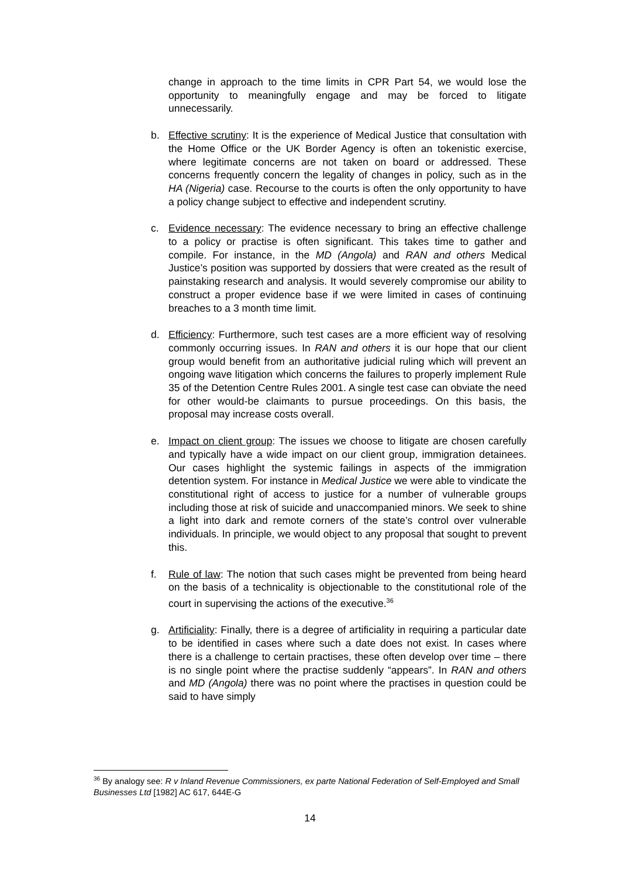change in approach to the time limits in CPR Part 54, we would lose the opportunity to meaningfully engage and may be forced to litigate unnecessarily.
b. Effective scrutiny: It is the experience of Medical Justice that consultation with the Home Office or the UK Border Agency is often an tokenistic exercise, where legitimate concerns are not taken on board or addressed. These concerns frequently concern the legality of changes in policy, such as in the HA (Nigeria) case. Recourse to the courts is often the only opportunity to have a policy change subject to effective and independent scrutiny.
c. Evidence necessary: The evidence necessary to bring an effective challenge to a policy or practise is often significant. This takes time to gather and compile. For instance, in the MD (Angola) and RAN and others Medical Justice’s position was supported by dossiers that were created as the result of painstaking research and analysis. It would severely compromise our ability to construct a proper evidence base if we were limited in cases of continuing breaches to a 3 month time limit.
d. Efficiency: Furthermore, such test cases are a more efficient way of resolving commonly occurring issues. In RAN and others it is our hope that our client group would benefit from an authoritative judicial ruling which will prevent an ongoing wave litigation which concerns the failures to properly implement Rule 35 of the Detention Centre Rules 2001. A single test case can obviate the need for other would-be claimants to pursue proceedings. On this basis, the proposal may increase costs overall.
e. Impact on client group: The issues we choose to litigate are chosen carefully and typically have a wide impact on our client group, immigration detainees. Our cases highlight the systemic failings in aspects of the immigration detention system. For instance in Medical Justice we were able to vindicate the constitutional right of access to justice for a number of vulnerable groups including those at risk of suicide and unaccompanied minors. We seek to shine a light into dark and remote corners of the state’s control over vulnerable individuals. In principle, we would object to any proposal that sought to prevent this.
f. Rule of law: The notion that such cases might be prevented from being heard on the basis of a technicality is objectionable to the constitutional role of the court in supervising the actions of the executive.<sup>36</sup>
g. Artificiality: Finally, there is a degree of artificiality in requiring a particular date to be identified in cases where such a date does not exist. In cases where there is a challenge to certain practises, these often develop over time – there is no single point where the practise suddenly “appears”. In RAN and others and MD (Angola) there was no point where the practises in question could be said to have simply
<sup>36</sup> By analogy see: R v Inland Revenue Commissioners, ex parte National Federation of Self-Employed and Small Businesses Ltd [1982] AC 617, 644E-G
14